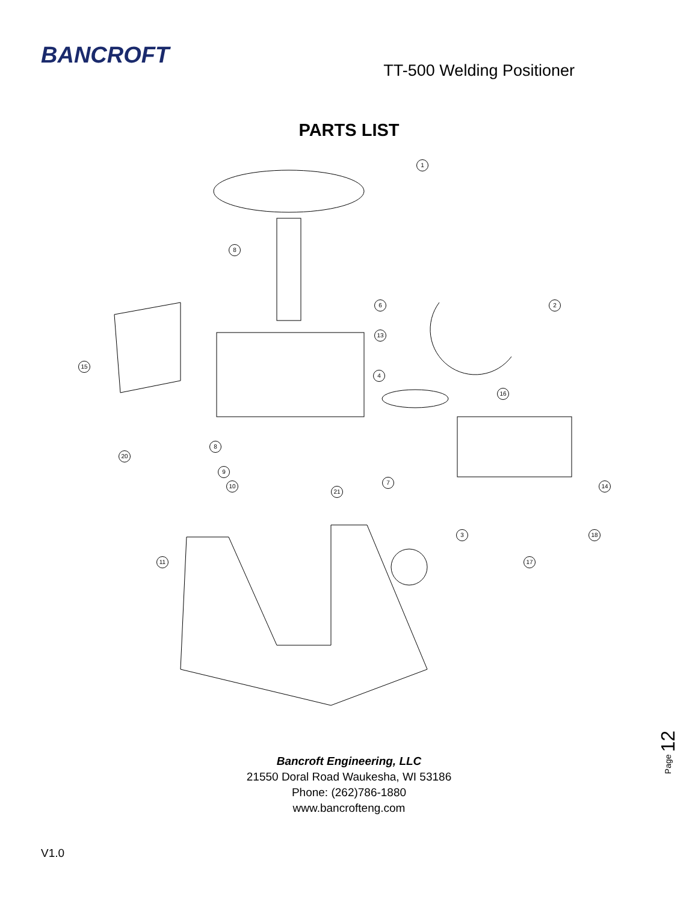BANCROFT
TT-500 Welding Positioner
PARTS LIST
1
2
3
4
6
7
8
8
9
10
11
13
14
15
16
17
18
20
21
Bancroft Engineering, LLC
21550 Doral Road Waukesha, WI 53186
Phone: (262)786-1880
www.bancrofteng.com
V1.0
Page 12